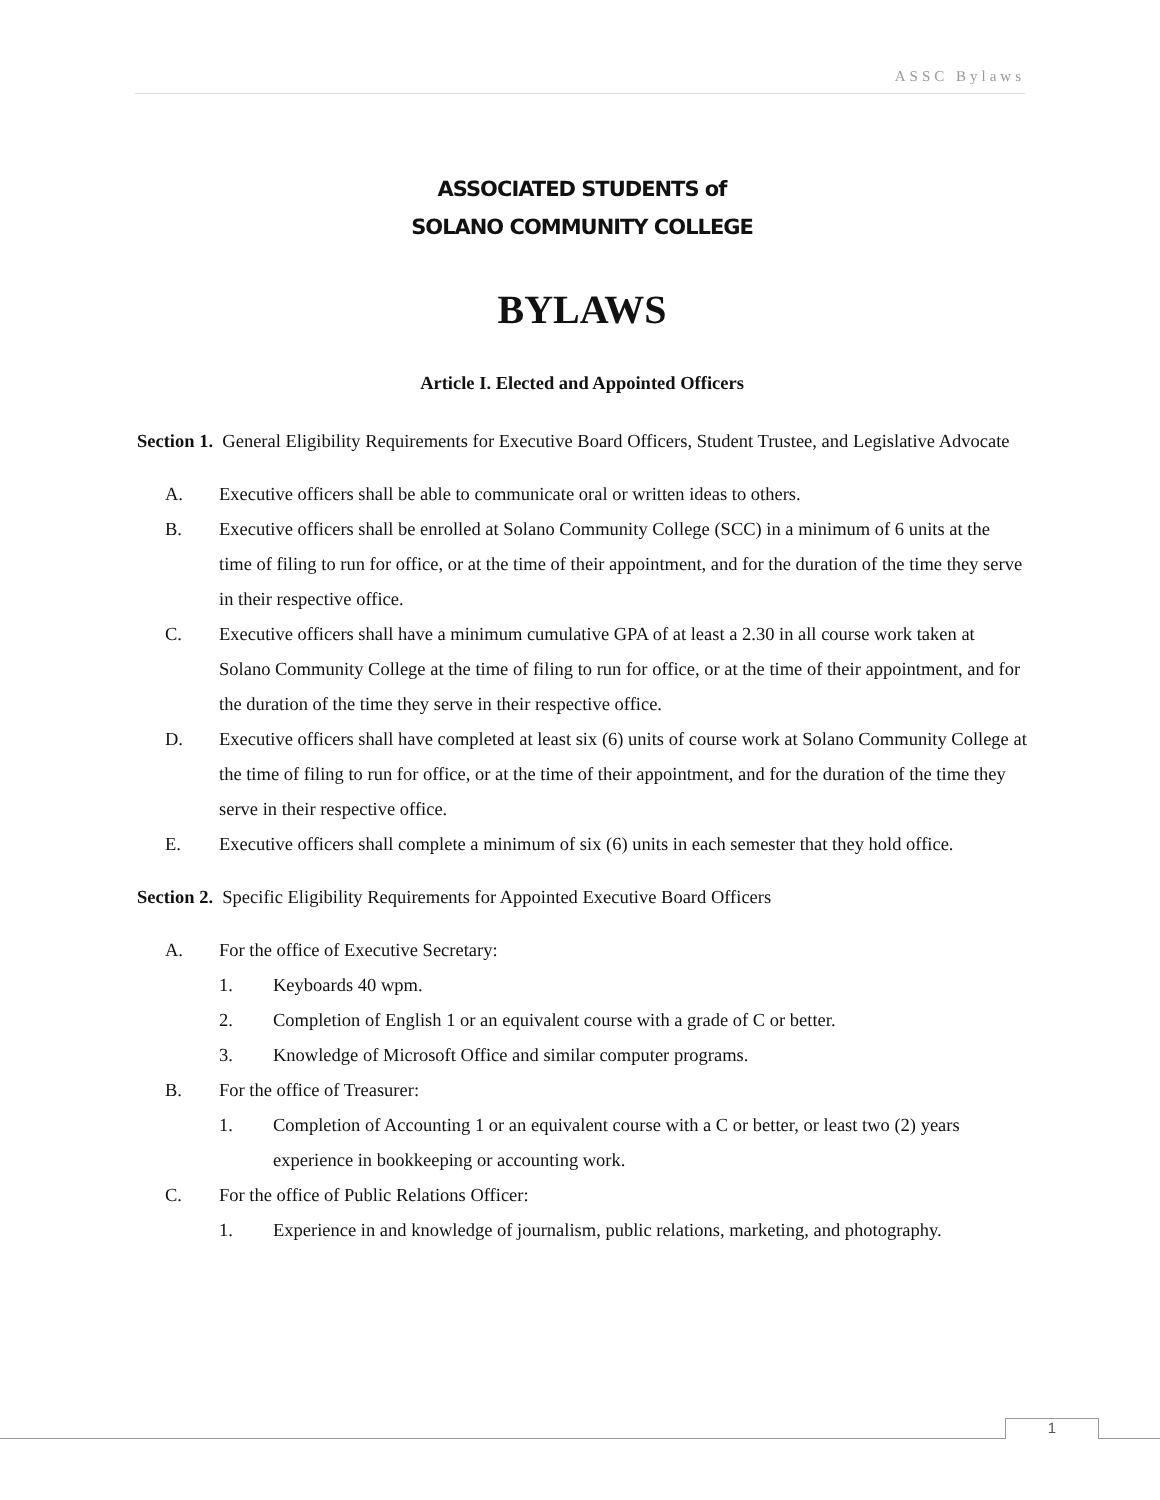ASSC Bylaws
ASSOCIATED STUDENTS of
SOLANO COMMUNITY COLLEGE
BYLAWS
Article I. Elected and Appointed Officers
Section 1. General Eligibility Requirements for Executive Board Officers, Student Trustee, and Legislative Advocate
A. Executive officers shall be able to communicate oral or written ideas to others.
B. Executive officers shall be enrolled at Solano Community College (SCC) in a minimum of 6 units at the time of filing to run for office, or at the time of their appointment, and for the duration of the time they serve in their respective office.
C. Executive officers shall have a minimum cumulative GPA of at least a 2.30 in all course work taken at Solano Community College at the time of filing to run for office, or at the time of their appointment, and for the duration of the time they serve in their respective office.
D. Executive officers shall have completed at least six (6) units of course work at Solano Community College at the time of filing to run for office, or at the time of their appointment, and for the duration of the time they serve in their respective office.
E. Executive officers shall complete a minimum of six (6) units in each semester that they hold office.
Section 2. Specific Eligibility Requirements for Appointed Executive Board Officers
A. For the office of Executive Secretary:
1. Keyboards 40 wpm.
2. Completion of English 1 or an equivalent course with a grade of C or better.
3. Knowledge of Microsoft Office and similar computer programs.
B. For the office of Treasurer:
1. Completion of Accounting 1 or an equivalent course with a C or better, or least two (2) years experience in bookkeeping or accounting work.
C. For the office of Public Relations Officer:
1. Experience in and knowledge of journalism, public relations, marketing, and photography.
1